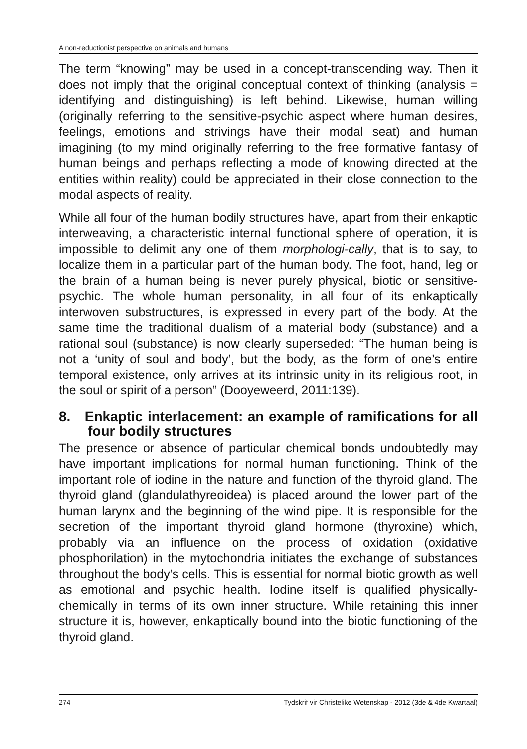A non-reductionist perspective on animals and humans
The term “knowing” may be used in a concept-transcending way. Then it does not imply that the original conceptual context of thinking (analysis = identifying and distinguishing) is left behind. Likewise, human willing (originally referring to the sensitive-psychic aspect where human desires, feelings, emotions and strivings have their modal seat) and human imagining (to my mind originally referring to the free formative fantasy of human beings and perhaps reflecting a mode of knowing directed at the entities within reality) could be appreciated in their close connection to the modal aspects of reality.
While all four of the human bodily structures have, apart from their enkaptic interweaving, a characteristic internal functional sphere of operation, it is impossible to delimit any one of them morphologi-cally, that is to say, to localize them in a particular part of the human body. The foot, hand, leg or the brain of a human being is never purely physical, biotic or sensitive-psychic. The whole human personality, in all four of its enkaptically interwoven substructures, is expressed in every part of the body. At the same time the traditional dualism of a material body (substance) and a rational soul (substance) is now clearly superseded: “The human being is not a ‘unity of soul and body’, but the body, as the form of one’s entire temporal existence, only arrives at its intrinsic unity in its religious root, in the soul or spirit of a person” (Dooyeweerd, 2011:139).
8. Enkaptic interlacement: an example of ramifications for all four bodily structures
The presence or absence of particular chemical bonds undoubtedly may have important implications for normal human functioning. Think of the important role of iodine in the nature and function of the thyroid gland. The thyroid gland (glandulathyreoidea) is placed around the lower part of the human larynx and the beginning of the wind pipe. It is responsible for the secretion of the important thyroid gland hormone (thyroxine) which, probably via an influence on the process of oxidation (oxidative phosphorilation) in the mytochondria initiates the exchange of substances throughout the body’s cells. This is essential for normal biotic growth as well as emotional and psychic health. Iodine itself is qualified physically-chemically in terms of its own inner structure. While retaining this inner structure it is, however, enkaptically bound into the biotic functioning of the thyroid gland.
274 Tydskrif vir Christelike Wetenskap - 2012 (3de & 4de Kwartaal)